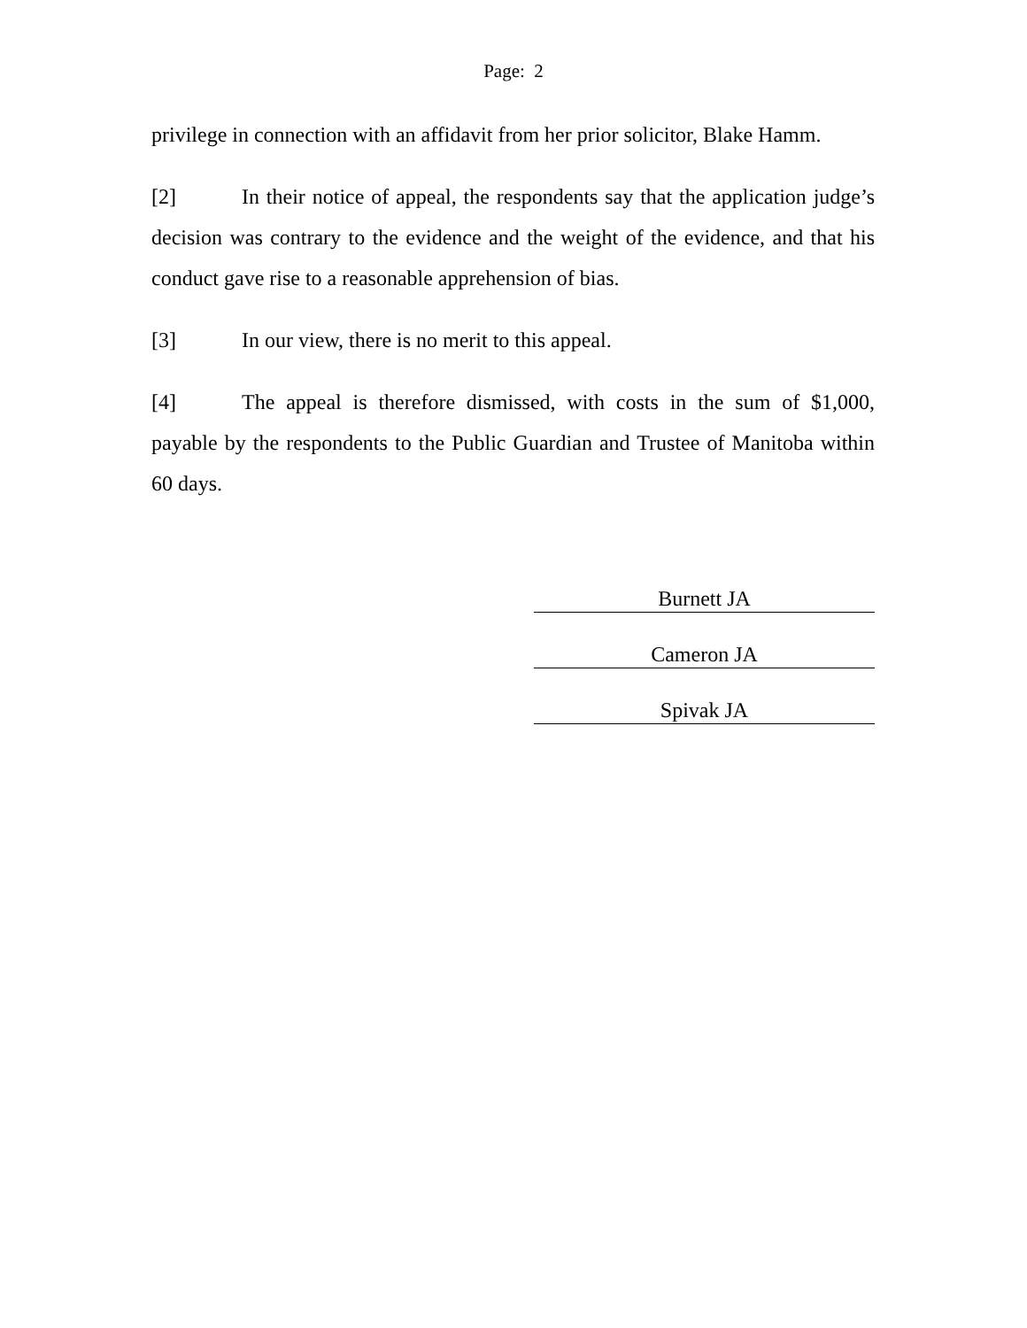Page: 2
privilege in connection with an affidavit from her prior solicitor, Blake Hamm.
[2] In their notice of appeal, the respondents say that the application judge’s decision was contrary to the evidence and the weight of the evidence, and that his conduct gave rise to a reasonable apprehension of bias.
[3] In our view, there is no merit to this appeal.
[4] The appeal is therefore dismissed, with costs in the sum of $1,000, payable by the respondents to the Public Guardian and Trustee of Manitoba within 60 days.
Burnett JA
Cameron JA
Spivak JA